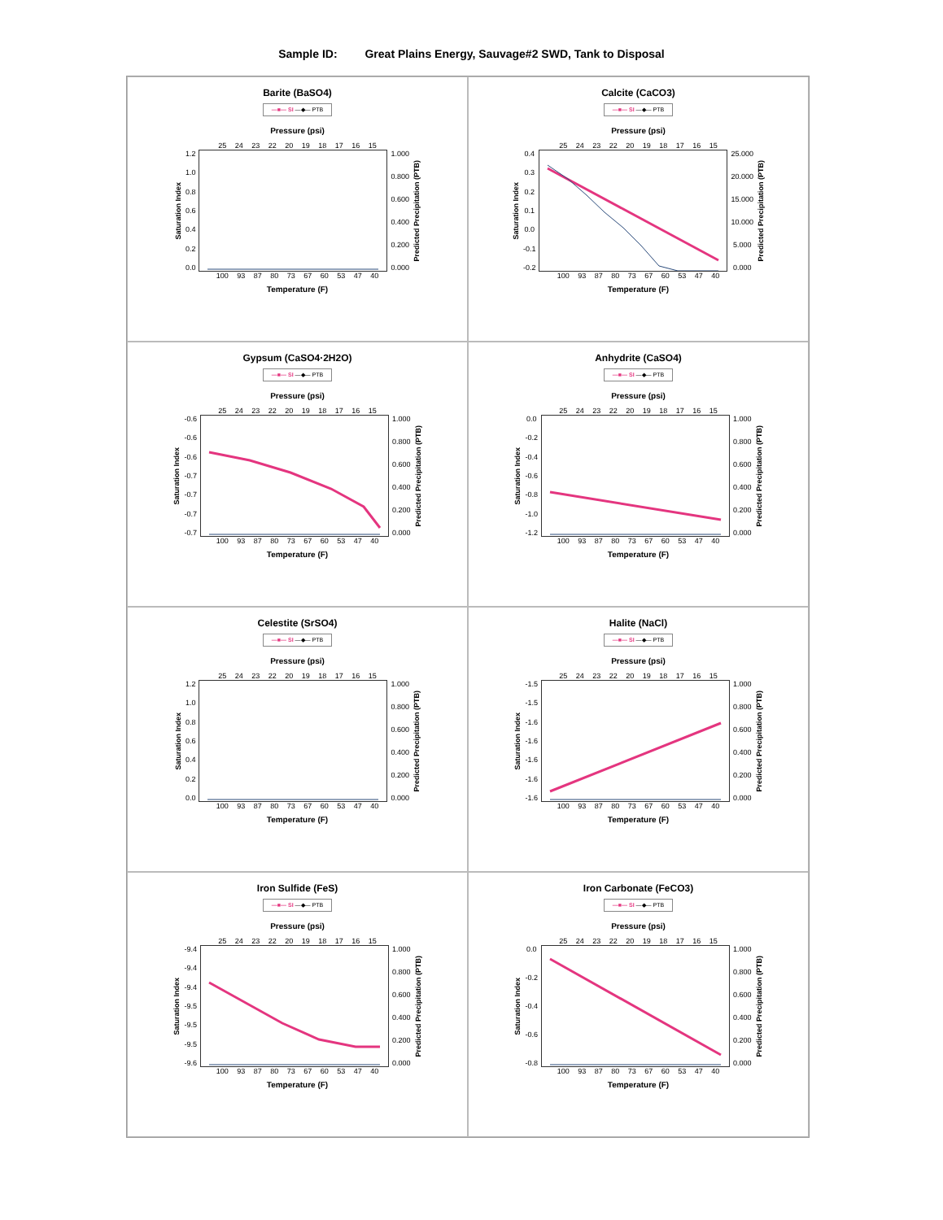Sample ID: Great Plains Energy, Sauvage#2 SWD, Tank to Disposal
Barite (BaSO4)
—■— SI —◆— PTB
Pressure (psi)
25 24 23 22 20 19 18 17 16 15
Saturation Index
1.2
1.0
0.8
0.6
0.4
0.2
0.0
1.000
0.800
0.600
0.400
0.200
0.000
Predicted Precipitation (PTB)
100 93 87 80 73 67 60 53 47 40
Temperature (F)
Calcite (CaCO3)
—■— SI —◆— PTB
Pressure (psi)
25 24 23 22 20 19 18 17 16 15
Saturation Index
0.4
0.3
0.2
0.1
0.0
-0.1
-0.2
25.000
20.000
15.000
10.000
5.000
0.000
Predicted Precipitation (PTB)
100 93 87 80 73 67 60 53 47 40
Temperature (F)
Gypsum (CaSO4·2H2O)
—■— SI —◆— PTB
Pressure (psi)
25 24 23 22 20 19 18 17 16 15
Saturation Index
-0.6
-0.6
-0.6
-0.7
-0.7
-0.7
-0.7
1.000
0.800
0.600
0.400
0.200
0.000
Predicted Precipitation (PTB)
100 93 87 80 73 67 60 53 47 40
Temperature (F)
Anhydrite (CaSO4)
—■— SI —◆— PTB
Pressure (psi)
25 24 23 22 20 19 18 17 16 15
Saturation Index
0.0
-0.2
-0.4
-0.6
-0.8
-1.0
-1.2
1.000
0.800
0.600
0.400
0.200
0.000
Predicted Precipitation (PTB)
100 93 87 80 73 67 60 53 47 40
Temperature (F)
Celestite (SrSO4)
—■— SI —◆— PTB
Pressure (psi)
25 24 23 22 20 19 18 17 16 15
Saturation Index
1.2
1.0
0.8
0.6
0.4
0.2
0.0
1.000
0.800
0.600
0.400
0.200
0.000
Predicted Precipitation (PTB)
100 93 87 80 73 67 60 53 47 40
Temperature (F)
Halite (NaCl)
—■— SI —◆— PTB
Pressure (psi)
25 24 23 22 20 19 18 17 16 15
Saturation Index
-1.5
-1.5
-1.6
-1.6
-1.6
-1.6
-1.6
1.000
0.800
0.600
0.400
0.200
0.000
Predicted Precipitation (PTB)
100 93 87 80 73 67 60 53 47 40
Temperature (F)
Iron Sulfide (FeS)
—■— SI —◆— PTB
Pressure (psi)
25 24 23 22 20 19 18 17 16 15
Saturation Index
-9.4
-9.4
-9.4
-9.5
-9.5
-9.5
-9.6
1.000
0.800
0.600
0.400
0.200
0.000
Predicted Precipitation (PTB)
100 93 87 80 73 67 60 53 47 40
Temperature (F)
Iron Carbonate (FeCO3)
—■— SI —◆— PTB
Pressure (psi)
25 24 23 22 20 19 18 17 16 15
Saturation Index
0.0
-0.2
-0.4
-0.6
-0.8
1.000
0.800
0.600
0.400
0.200
0.000
Predicted Precipitation (PTB)
100 93 87 80 73 67 60 53 47 40
Temperature (F)